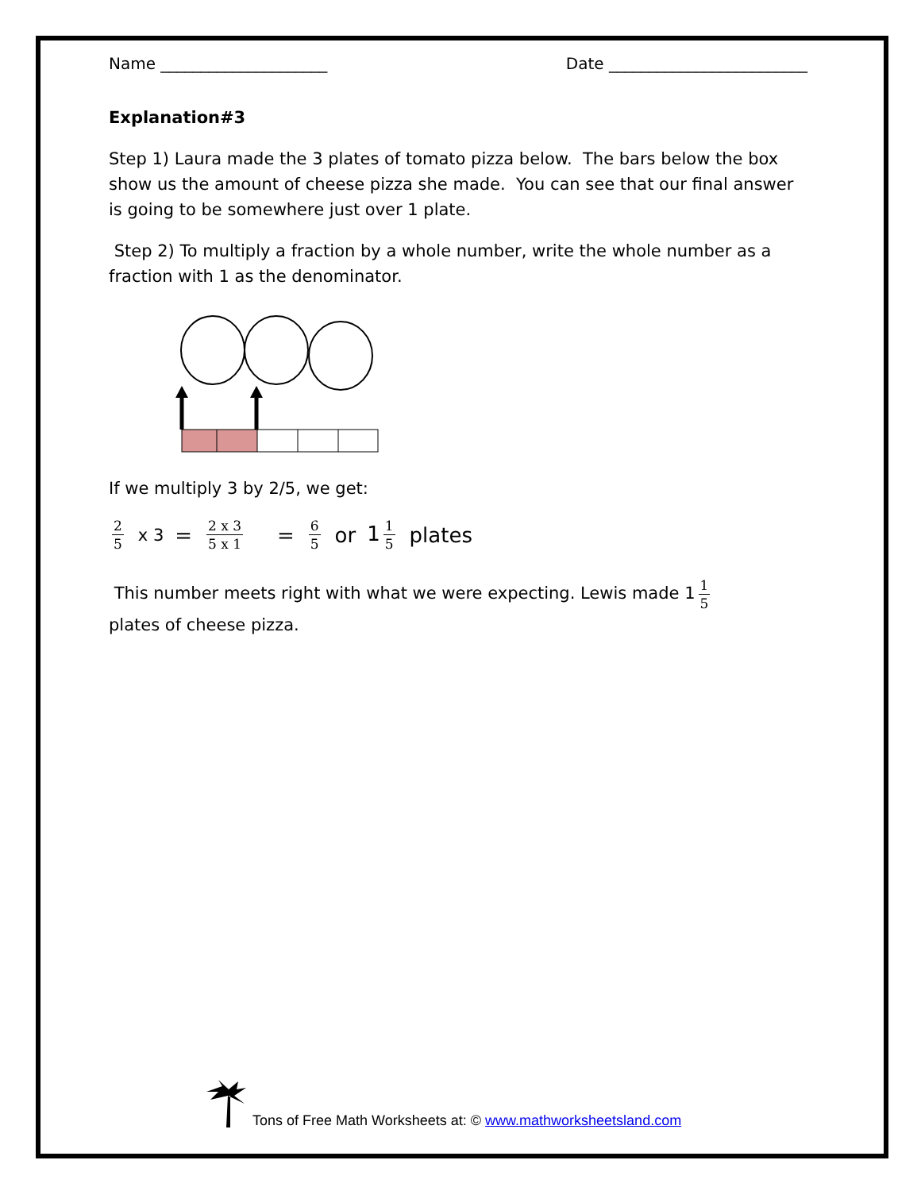Name _____________________ Date _________________________
Explanation#3
Step 1) Laura made the 3 plates of tomato pizza below. The bars below the box show us the amount of cheese pizza she made. You can see that our final answer is going to be somewhere just over 1 plate.
Step 2) To multiply a fraction by a whole number, write the whole number as a fraction with 1 as the denominator.
If we multiply 3 by 2/5, we get:
2 5 x 3 = 2 x 3 5 x 1 = 6 5 or 1 1 5 plates
This number meets right with what we were expecting. Lewis made 1 1 5
plates of cheese pizza.
Tons of Free Math Worksheets at: © www.mathworksheetsland.com